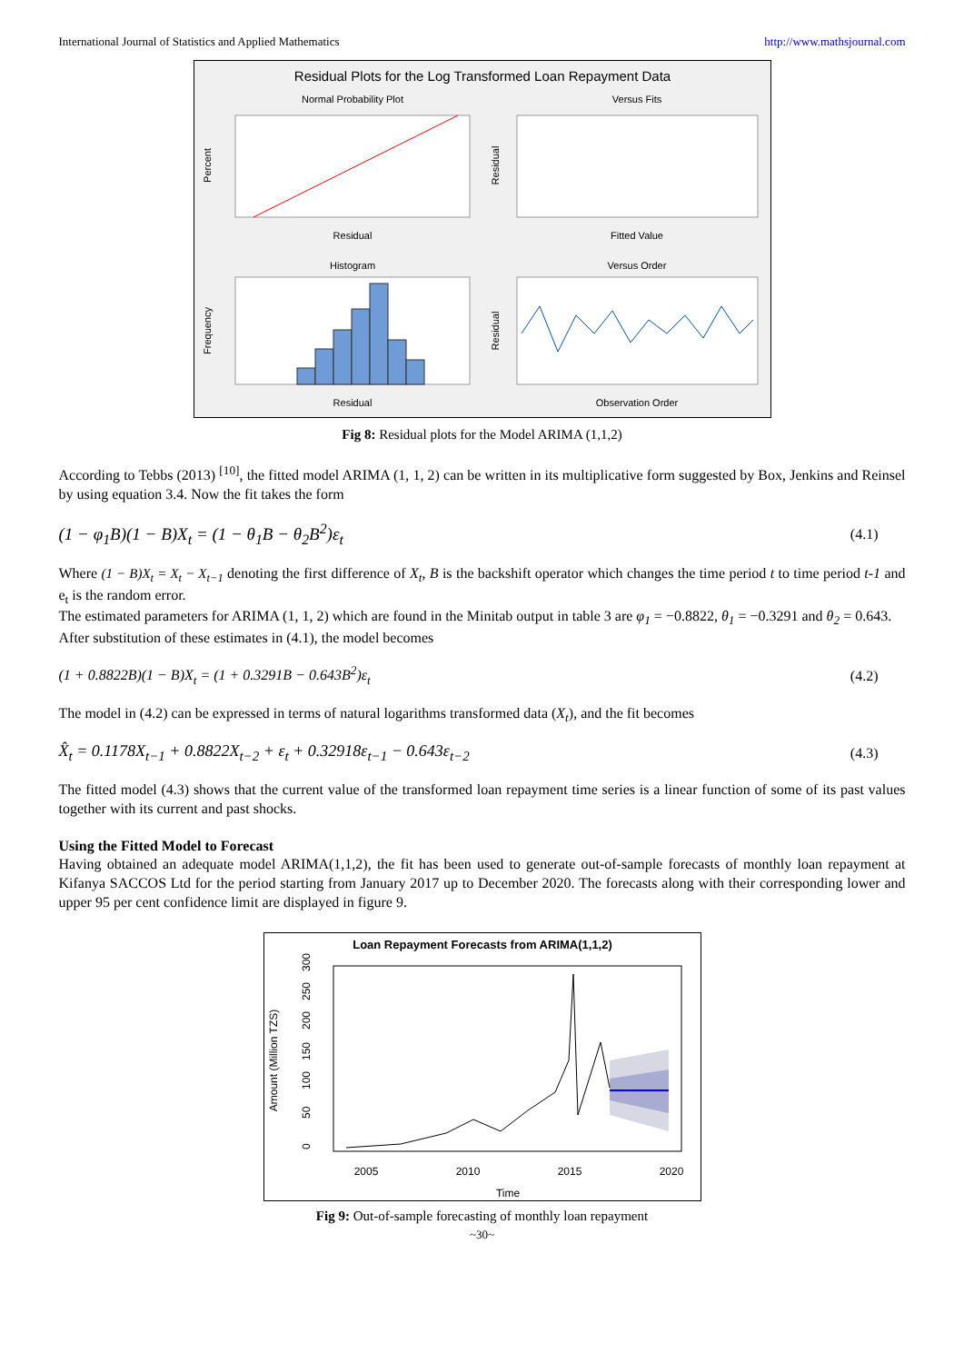International Journal of Statistics and Applied Mathematics http://www.mathsjournal.com
Residual Plots for the Log Transformed Loan Repayment Data
Normal Probability Plot
Versus Fits
Residual
Percent
Fitted Value
Residual
Histogram
Versus Order
Residual
Frequency
Observation Order
Residual
Fig 8: Residual plots for the Model ARIMA (1,1,2)
According to Tebbs (2013) <sup>[10]</sup>, the fitted model ARIMA (1, 1, 2) can be written in its multiplicative form suggested by Box, Jenkins and Reinsel by using equation 3.4. Now the fit takes the form
(1 − φ<sub>1</sub>B)(1 − B)X<sub>t</sub> = (1 − θ<sub>1</sub>B − θ<sub>2</sub>B<sup>2</sup>)ε<sub>t</sub> (4.1)
Where (1 − B)X<sub>t</sub> = X<sub>t</sub> − X<sub>t−1</sub> denoting the first difference of X<sub>t</sub>, B is the backshift operator which changes the time period t to time period t-1 and e<sub>t</sub> is the random error.
The estimated parameters for ARIMA (1, 1, 2) which are found in the Minitab output in table 3 are φ<sub>1</sub> = −0.8822, θ<sub>1</sub> = −0.3291 and θ<sub>2</sub> = 0.643.
After substitution of these estimates in (4.1), the model becomes
(1 + 0.8822B)(1 − B)X<sub>t</sub> = (1 + 0.3291B − 0.643B<sup>2</sup>)ε<sub>t</sub> (4.2)
The model in (4.2) can be expressed in terms of natural logarithms transformed data (X<sub>t</sub>), and the fit becomes
X̂<sub>t</sub> = 0.1178X<sub>t−1</sub> + 0.8822X<sub>t−2</sub> + ε<sub>t</sub> + 0.32918ε<sub>t−1</sub> − 0.643ε<sub>t−2</sub> (4.3)
The fitted model (4.3) shows that the current value of the transformed loan repayment time series is a linear function of some of its past values together with its current and past shocks.
Using the Fitted Model to Forecast
Having obtained an adequate model ARIMA(1,1,2), the fit has been used to generate out-of-sample forecasts of monthly loan repayment at Kifanya SACCOS Ltd for the period starting from January 2017 up to December 2020. The forecasts along with their corresponding lower and upper 95 per cent confidence limit are displayed in figure 9.
Loan Repayment Forecasts from ARIMA(1,1,2)
2005
2010
2015
2020
Time
Amount (Million TZS)
0
50
100
150
200
250
300
Fig 9: Out-of-sample forecasting of monthly loan repayment
~30~